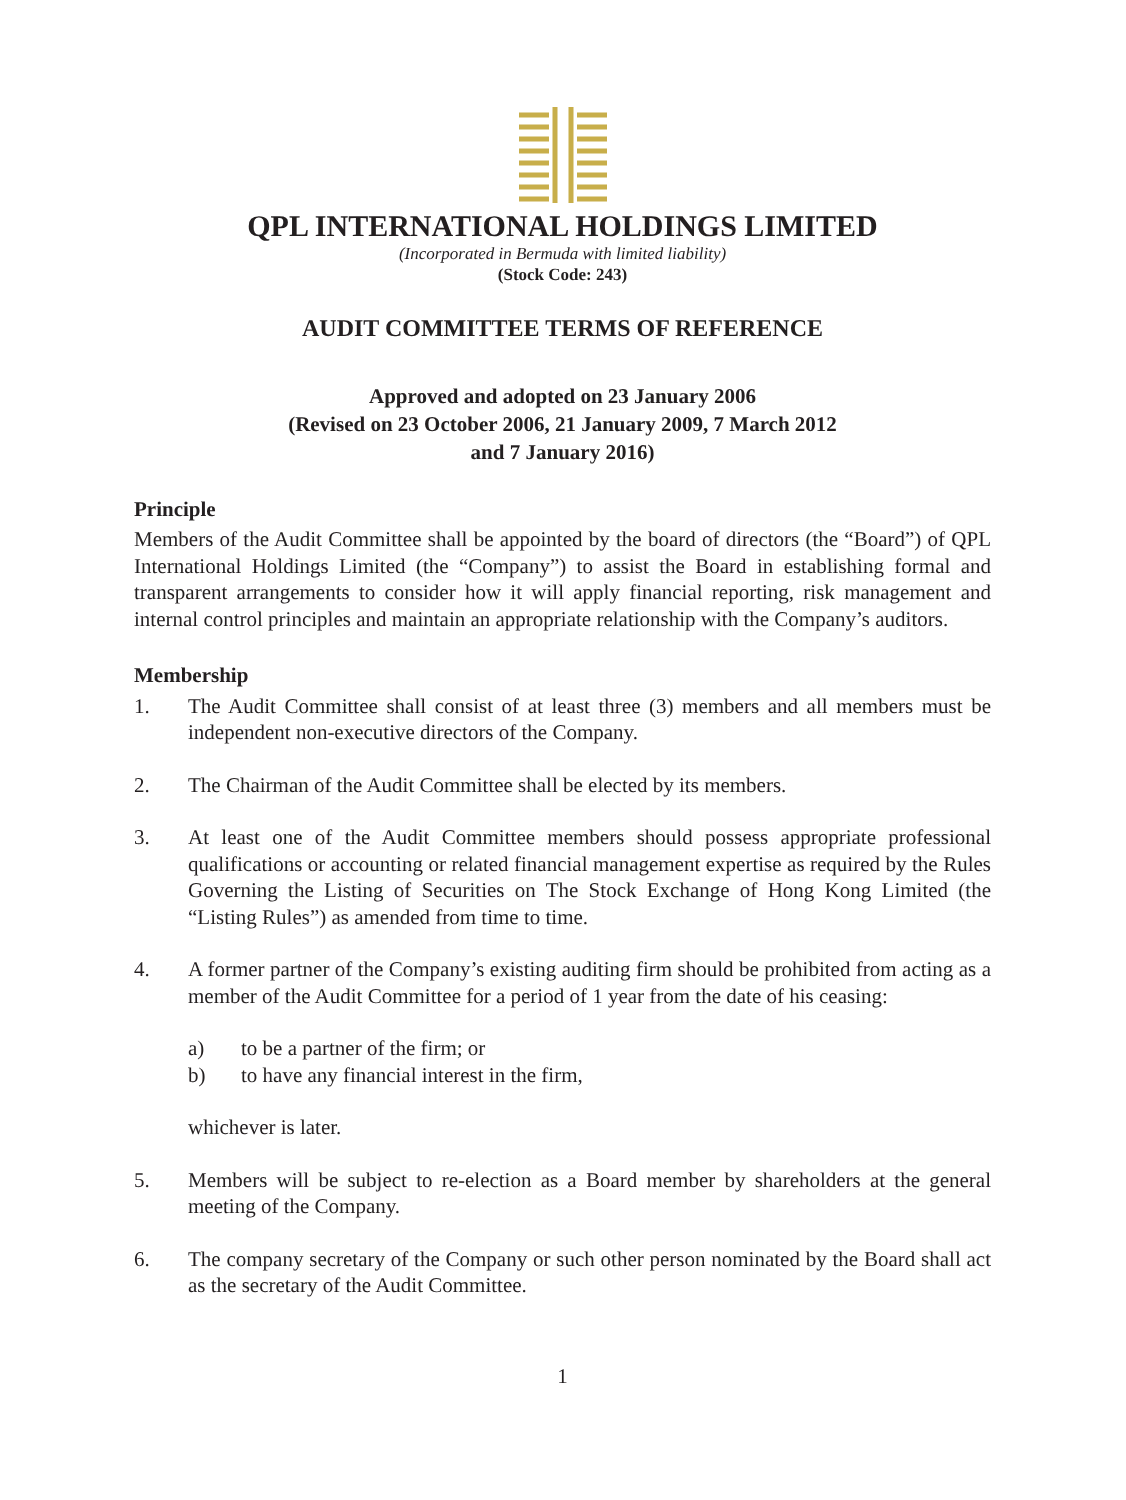QPL INTERNATIONAL HOLDINGS LIMITED
(Incorporated in Bermuda with limited liability)
(Stock Code: 243)
AUDIT COMMITTEE TERMS OF REFERENCE
Approved and adopted on 23 January 2006
(Revised on 23 October 2006, 21 January 2009, 7 March 2012
and 7 January 2016)
Principle
Members of the Audit Committee shall be appointed by the board of directors (the “Board”) of QPL International Holdings Limited (the “Company”) to assist the Board in establishing formal and transparent arrangements to consider how it will apply financial reporting, risk management and internal control principles and maintain an appropriate relationship with the Company’s auditors.
Membership
1. The Audit Committee shall consist of at least three (3) members and all members must be independent non-executive directors of the Company.
2. The Chairman of the Audit Committee shall be elected by its members.
3. At least one of the Audit Committee members should possess appropriate professional qualifications or accounting or related financial management expertise as required by the Rules Governing the Listing of Securities on The Stock Exchange of Hong Kong Limited (the “Listing Rules”) as amended from time to time.
4. A former partner of the Company’s existing auditing firm should be prohibited from acting as a member of the Audit Committee for a period of 1 year from the date of his ceasing:
a) to be a partner of the firm; or
b) to have any financial interest in the firm,
whichever is later.
5. Members will be subject to re-election as a Board member by shareholders at the general meeting of the Company.
6. The company secretary of the Company or such other person nominated by the Board shall act as the secretary of the Audit Committee.
1